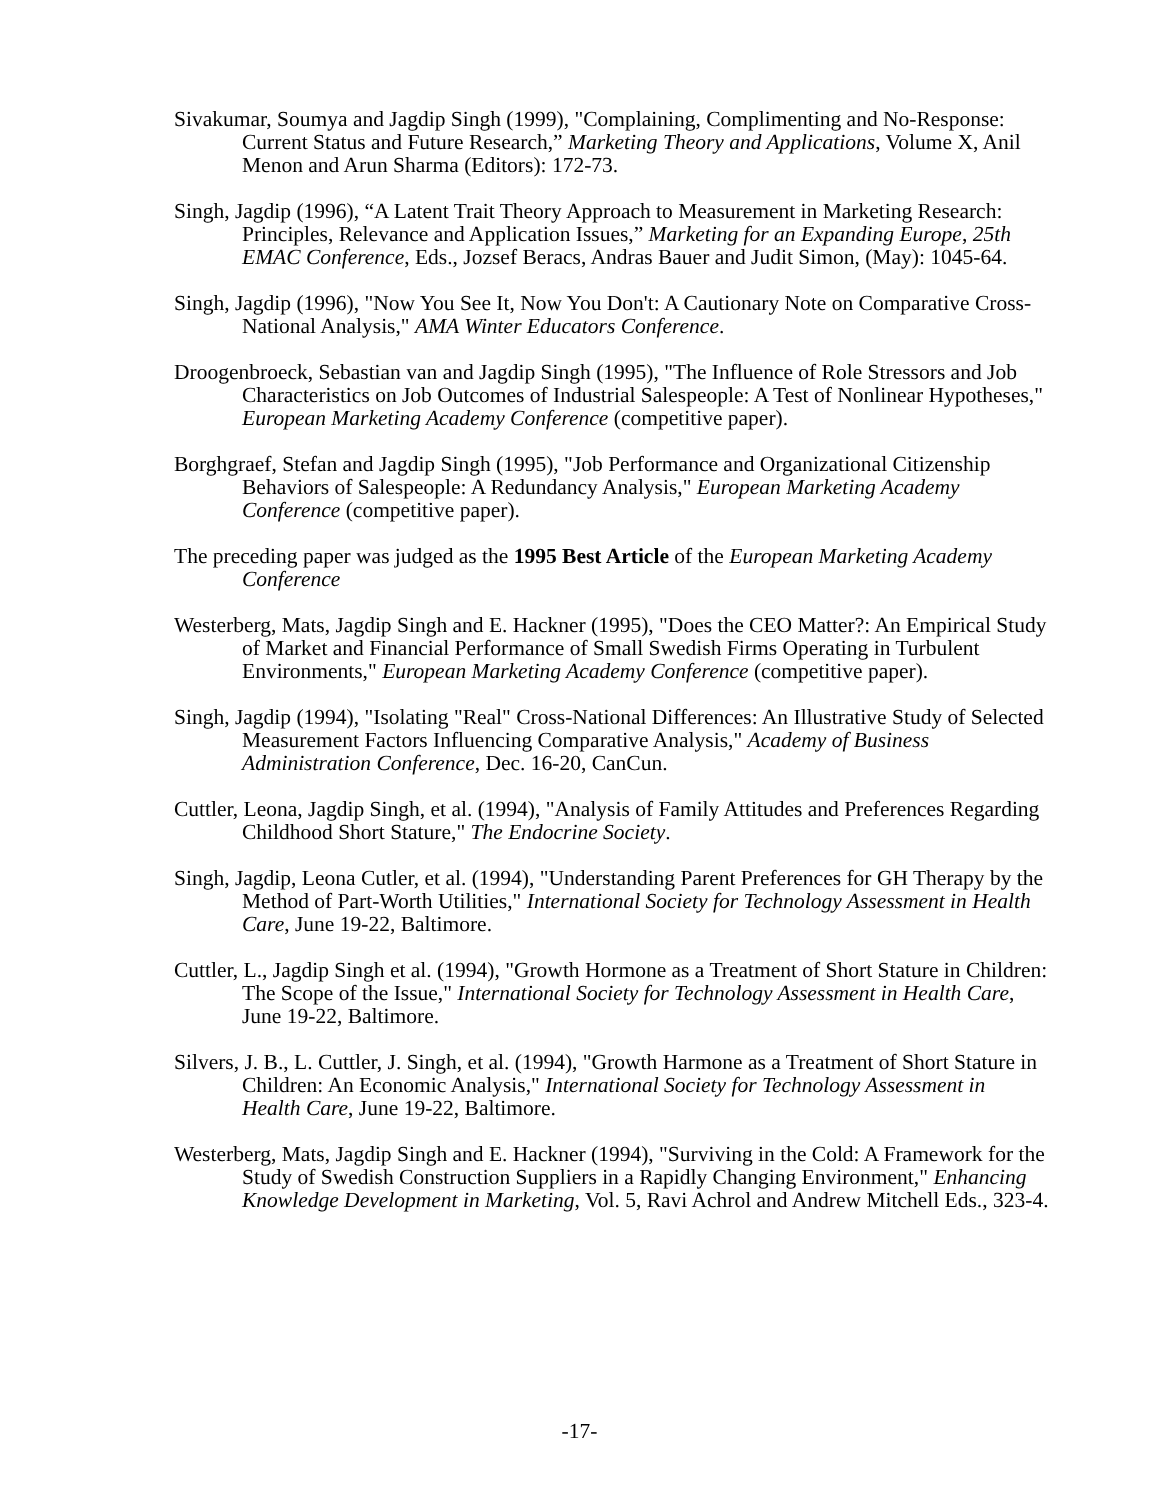Sivakumar, Soumya and Jagdip Singh (1999), "Complaining, Complimenting and No-Response: Current Status and Future Research,” Marketing Theory and Applications, Volume X, Anil Menon and Arun Sharma (Editors): 172-73.
Singh, Jagdip (1996), “A Latent Trait Theory Approach to Measurement in Marketing Research: Principles, Relevance and Application Issues,” Marketing for an Expanding Europe, 25th EMAC Conference, Eds., Jozsef Beracs, Andras Bauer and Judit Simon, (May): 1045-64.
Singh, Jagdip (1996), "Now You See It, Now You Don't: A Cautionary Note on Comparative Cross-National Analysis," AMA Winter Educators Conference.
Droogenbroeck, Sebastian van and Jagdip Singh (1995), "The Influence of Role Stressors and Job Characteristics on Job Outcomes of Industrial Salespeople: A Test of Nonlinear Hypotheses," European Marketing Academy Conference (competitive paper).
Borghgraef, Stefan and Jagdip Singh (1995), "Job Performance and Organizational Citizenship Behaviors of Salespeople: A Redundancy Analysis," European Marketing Academy Conference (competitive paper).
The preceding paper was judged as the 1995 Best Article of the European Marketing Academy Conference
Westerberg, Mats, Jagdip Singh and E. Hackner (1995), "Does the CEO Matter?: An Empirical Study of Market and Financial Performance of Small Swedish Firms Operating in Turbulent Environments," European Marketing Academy Conference (competitive paper).
Singh, Jagdip (1994), "Isolating "Real" Cross-National Differences: An Illustrative Study of Selected Measurement Factors Influencing Comparative Analysis," Academy of Business Administration Conference, Dec. 16-20, CanCun.
Cuttler, Leona, Jagdip Singh, et al. (1994), "Analysis of Family Attitudes and Preferences Regarding Childhood Short Stature," The Endocrine Society.
Singh, Jagdip, Leona Cutler, et al. (1994), "Understanding Parent Preferences for GH Therapy by the Method of Part-Worth Utilities," International Society for Technology Assessment in Health Care, June 19-22, Baltimore.
Cuttler, L., Jagdip Singh et al. (1994), "Growth Hormone as a Treatment of Short Stature in Children: The Scope of the Issue," International Society for Technology Assessment in Health Care, June 19-22, Baltimore.
Silvers, J. B., L. Cuttler, J. Singh, et al. (1994), "Growth Harmone as a Treatment of Short Stature in Children: An Economic Analysis," International Society for Technology Assessment in Health Care, June 19-22, Baltimore.
Westerberg, Mats, Jagdip Singh and E. Hackner (1994), "Surviving in the Cold: A Framework for the Study of Swedish Construction Suppliers in a Rapidly Changing Environment," Enhancing Knowledge Development in Marketing, Vol. 5, Ravi Achrol and Andrew Mitchell Eds., 323-4.
-17-